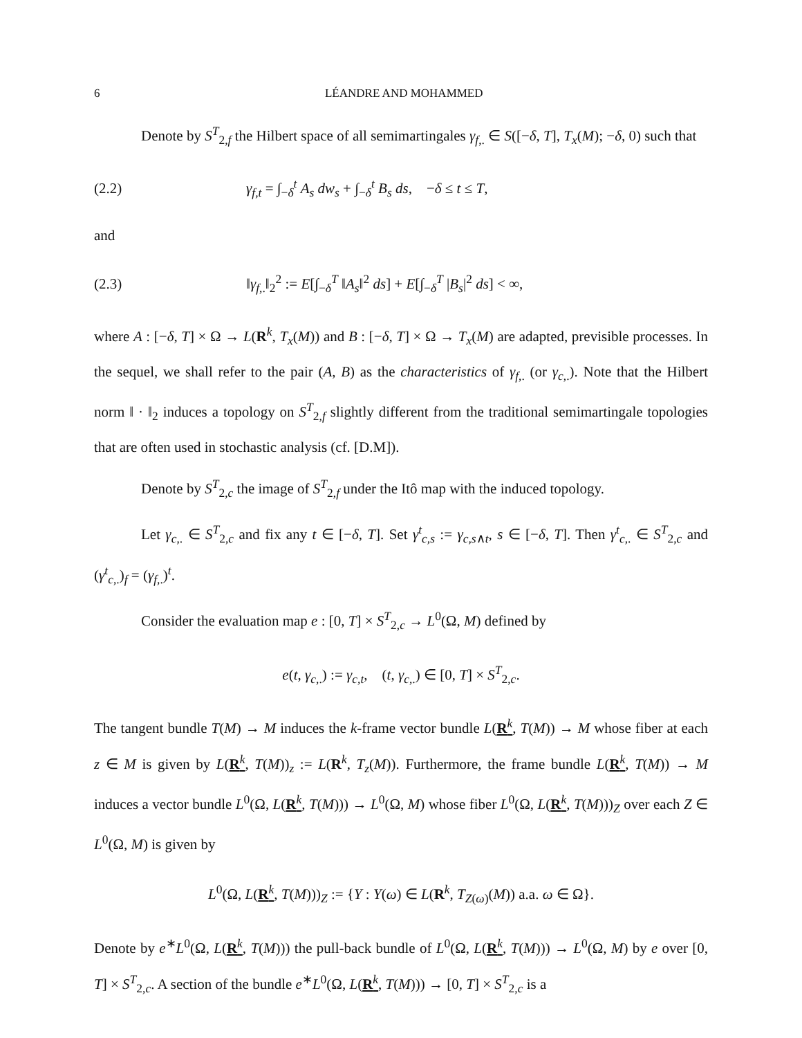6 LÉANDRE AND MOHAMMED
Denote by S<sup>T</sup><sub>2,f</sub> the Hilbert space of all semimartingales γ<sub>f,.</sub> ∈ S([−δ, T], T<sub>x</sub>(M); −δ, 0) such that
(2.2) γ<sub>f,t</sub> = ∫<sub>−δ</sub><sup>t</sup> A<sub>s</sub> dw<sub>s</sub> + ∫<sub>−δ</sub><sup>t</sup> B<sub>s</sub> ds, −δ ≤ t ≤ T,
and
(2.3) ‖γ<sub>f,.</sub>‖<sub>2</sub><sup>2</sup> := E[∫<sub>−δ</sub><sup>T</sup> ‖A<sub>s</sub>‖<sup>2</sup> ds] + E[∫<sub>−δ</sub><sup>T</sup> |B<sub>s</sub>|<sup>2</sup> ds] < ∞,
where A : [−δ, T] × Ω → L(R<sup>k</sup>, T<sub>x</sub>(M)) and B : [−δ, T] × Ω → T<sub>x</sub>(M) are adapted, previsible processes. In the sequel, we shall refer to the pair (A, B) as the characteristics of γ<sub>f,.</sub> (or γ<sub>c,.</sub>). Note that the Hilbert norm ‖ · ‖<sub>2</sub> induces a topology on S<sup>T</sup><sub>2,f</sub> slightly different from the traditional semimartingale topologies that are often used in stochastic analysis (cf. [D.M]).
Denote by S<sup>T</sup><sub>2,c</sub> the image of S<sup>T</sup><sub>2,f</sub> under the Itô map with the induced topology.
Let γ<sub>c,.</sub> ∈ S<sup>T</sup><sub>2,c</sub> and fix any t ∈ [−δ, T]. Set γ<sup>t</sup><sub>c,s</sub> := γ<sub>c,s∧t</sub>, s ∈ [−δ, T]. Then γ<sup>t</sup><sub>c,.</sub> ∈ S<sup>T</sup><sub>2,c</sub> and (γ<sup>t</sup><sub>c,.</sub>)<sub>f</sub> = (γ<sub>f,.</sub>)<sup>t</sup>.
Consider the evaluation map e : [0, T] × S<sup>T</sup><sub>2,c</sub> → L<sup>0</sup>(Ω, M) defined by
e(t, γ<sub>c,.</sub>) := γ<sub>c,t</sub>, (t, γ<sub>c,.</sub>) ∈ [0, T] × S<sup>T</sup><sub>2,c</sub>.
The tangent bundle T(M) → M induces the k-frame vector bundle L(R<sup>k</sup>, T(M)) → M whose fiber at each z ∈ M is given by L(R<sup>k</sup>, T(M))<sub>z</sub> := L(R<sup>k</sup>, T<sub>z</sub>(M)). Furthermore, the frame bundle L(R<sup>k</sup>, T(M)) → M induces a vector bundle L<sup>0</sup>(Ω, L(R<sup>k</sup>, T(M))) → L<sup>0</sup>(Ω, M) whose fiber L<sup>0</sup>(Ω, L(R<sup>k</sup>, T(M)))<sub>Z</sub> over each Z ∈ L<sup>0</sup>(Ω, M) is given by
L<sup>0</sup>(Ω, L(R<sup>k</sup>, T(M)))<sub>Z</sub> := {Y : Y(ω) ∈ L(R<sup>k</sup>, T<sub>Z(ω)</sub>(M)) a.a. ω ∈ Ω}.
Denote by e<sup>∗</sup>L<sup>0</sup>(Ω, L(R<sup>k</sup>, T(M))) the pull-back bundle of L<sup>0</sup>(Ω, L(R<sup>k</sup>, T(M))) → L<sup>0</sup>(Ω, M) by e over [0, T] × S<sup>T</sup><sub>2,c</sub>. A section of the bundle e<sup>∗</sup>L<sup>0</sup>(Ω, L(R<sup>k</sup>, T(M))) → [0, T] × S<sup>T</sup><sub>2,c</sub> is a